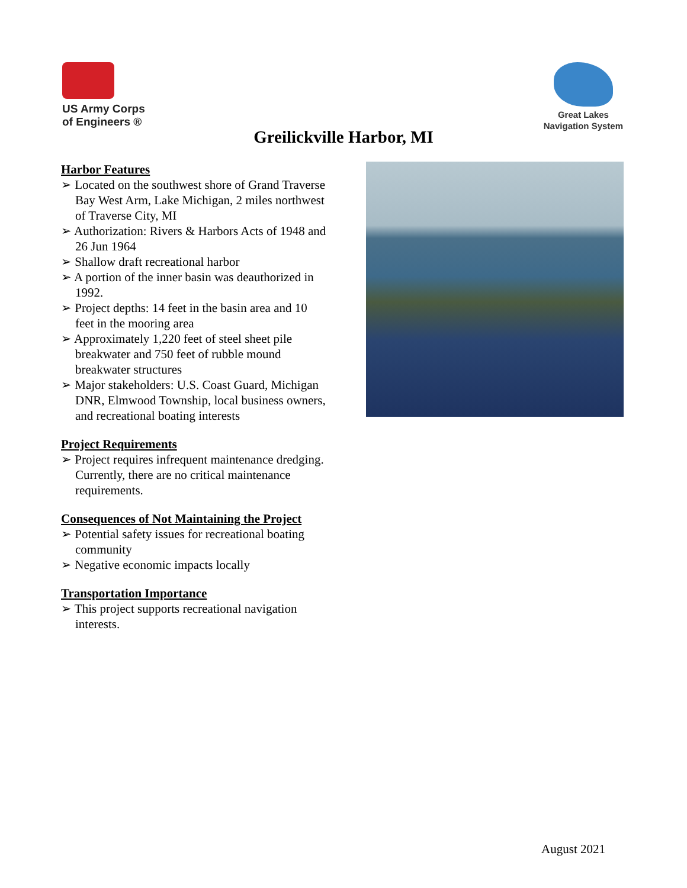US Army Corps
of Engineers ®
Great Lakes
Navigation System
Greilickville Harbor, MI
Harbor Features
➢ Located on the southwest shore of Grand Traverse Bay West Arm, Lake Michigan, 2 miles northwest of Traverse City, MI
➢ Authorization: Rivers & Harbors Acts of 1948 and 26 Jun 1964
➢ Shallow draft recreational harbor
➢ A portion of the inner basin was deauthorized in 1992.
➢ Project depths: 14 feet in the basin area and 10 feet in the mooring area
➢ Approximately 1,220 feet of steel sheet pile breakwater and 750 feet of rubble mound breakwater structures
➢ Major stakeholders: U.S. Coast Guard, Michigan DNR, Elmwood Township, local business owners, and recreational boating interests
Project Requirements
➢ Project requires infrequent maintenance dredging. Currently, there are no critical maintenance requirements.
Consequences of Not Maintaining the Project
➢ Potential safety issues for recreational boating community
➢ Negative economic impacts locally
Transportation Importance
➢ This project supports recreational navigation interests.
August 2021